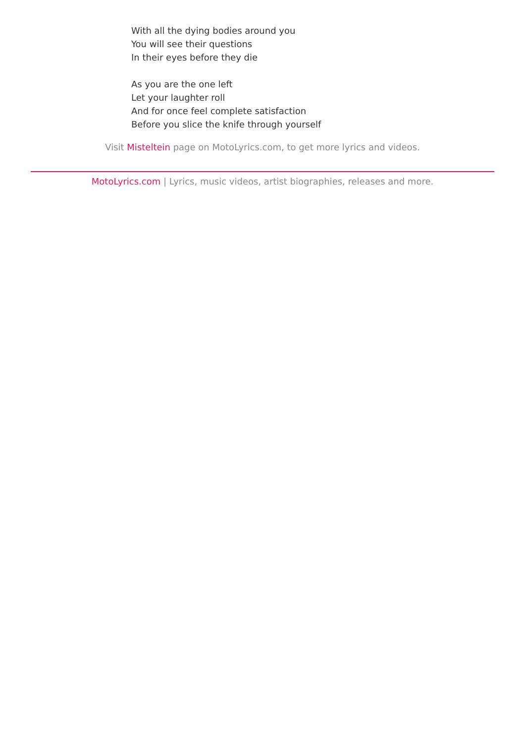With all the dying bodies around you
You will see their questions
In their eyes before they die
As you are the one left
Let your laughter roll
And for once feel complete satisfaction
Before you slice the knife through yourself
Visit Misteltein page on MotoLyrics.com, to get more lyrics and videos.
MotoLyrics.com | Lyrics, music videos, artist biographies, releases and more.